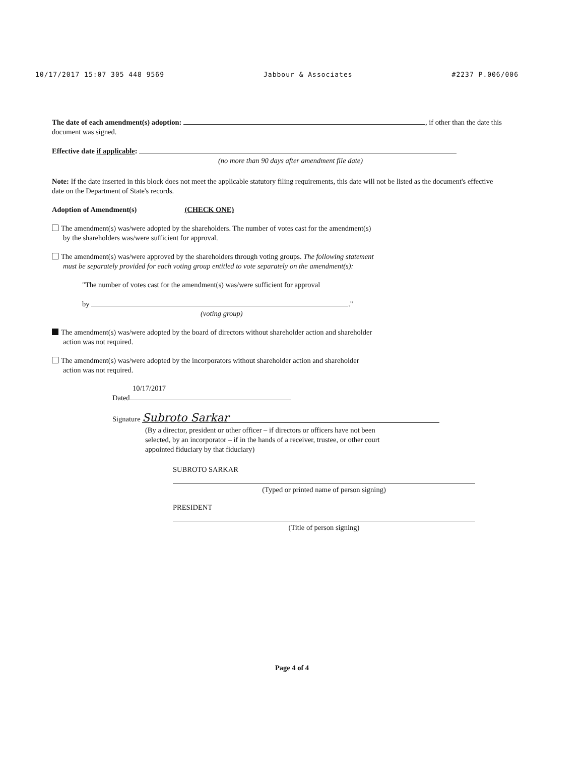10/17/2017 15:07 305 448 9569 Jabbour & Associates #2237 P.006/006
The date of each amendment(s) adoption: , if other than the date this document was signed.
Effective date if applicable:
(no more than 90 days after amendment file date)
Note: If the date inserted in this block does not meet the applicable statutory filing requirements, this date will not be listed as the document's effective date on the Department of State's records.
Adoption of Amendment(s) (CHECK ONE)
The amendment(s) was/were adopted by the shareholders. The number of votes cast for the amendment(s)
by the shareholders was/were sufficient for approval.
The amendment(s) was/were approved by the shareholders through voting groups. The following statement
must be separately provided for each voting group entitled to vote separately on the amendment(s):
"The number of votes cast for the amendment(s) was/were sufficient for approval
by ."
(voting group)
The amendment(s) was/were adopted by the board of directors without shareholder action and shareholder
action was not required.
The amendment(s) was/were adopted by the incorporators without shareholder action and shareholder
action was not required.
10/17/2017
Dated
Signature Subroto Sarkar
(By a director, president or other officer – if directors or officers have not been
selected, by an incorporator – if in the hands of a receiver, trustee, or other court
appointed fiduciary by that fiduciary)
SUBROTO SARKAR
(Typed or printed name of person signing)
PRESIDENT
(Title of person signing)
Page 4 of 4